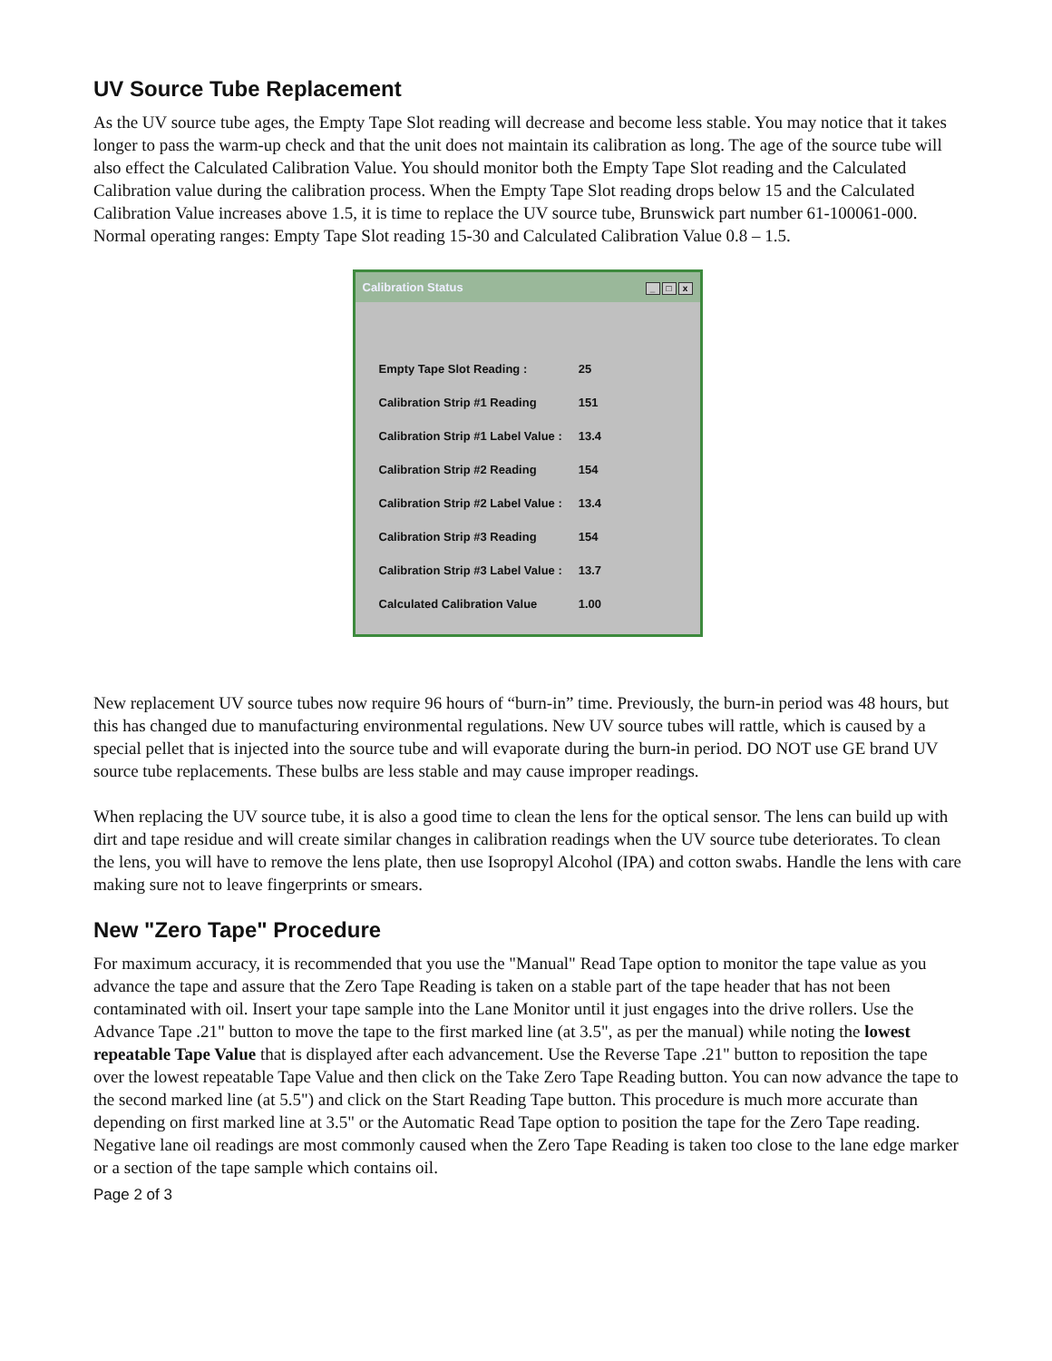UV Source Tube Replacement
As the UV source tube ages, the Empty Tape Slot reading will decrease and become less stable. You may notice that it takes longer to pass the warm-up check and that the unit does not maintain its calibration as long. The age of the source tube will also effect the Calculated Calibration Value. You should monitor both the Empty Tape Slot reading and the Calculated Calibration value during the calibration process. When the Empty Tape Slot reading drops below 15 and the Calculated Calibration Value increases above 1.5, it is time to replace the UV source tube, Brunswick part number 61-100061-000. Normal operating ranges: Empty Tape Slot reading 15-30 and Calculated Calibration Value 0.8 – 1.5.
Calibration Status _ □ x
| Empty Tape Slot Reading : | 25 |
| Calibration Strip #1 Reading | 151 |
| Calibration Strip #1 Label Value : | 13.4 |
| Calibration Strip #2 Reading | 154 |
| Calibration Strip #2 Label Value : | 13.4 |
| Calibration Strip #3 Reading | 154 |
| Calibration Strip #3 Label Value : | 13.7 |
| Calculated Calibration Value | 1.00 |
New replacement UV source tubes now require 96 hours of “burn-in” time. Previously, the burn-in period was 48 hours, but this has changed due to manufacturing environmental regulations. New UV source tubes will rattle, which is caused by a special pellet that is injected into the source tube and will evaporate during the burn-in period. DO NOT use GE brand UV source tube replacements. These bulbs are less stable and may cause improper readings.
When replacing the UV source tube, it is also a good time to clean the lens for the optical sensor. The lens can build up with dirt and tape residue and will create similar changes in calibration readings when the UV source tube deteriorates. To clean the lens, you will have to remove the lens plate, then use Isopropyl Alcohol (IPA) and cotton swabs. Handle the lens with care making sure not to leave fingerprints or smears.
New "Zero Tape" Procedure
For maximum accuracy, it is recommended that you use the "Manual" Read Tape option to monitor the tape value as you advance the tape and assure that the Zero Tape Reading is taken on a stable part of the tape header that has not been contaminated with oil. Insert your tape sample into the Lane Monitor until it just engages into the drive rollers. Use the Advance Tape .21" button to move the tape to the first marked line (at 3.5", as per the manual) while noting the lowest repeatable Tape Value that is displayed after each advancement. Use the Reverse Tape .21" button to reposition the tape over the lowest repeatable Tape Value and then click on the Take Zero Tape Reading button. You can now advance the tape to the second marked line (at 5.5") and click on the Start Reading Tape button. This procedure is much more accurate than depending on first marked line at 3.5" or the Automatic Read Tape option to position the tape for the Zero Tape reading. Negative lane oil readings are most commonly caused when the Zero Tape Reading is taken too close to the lane edge marker or a section of the tape sample which contains oil.
Page 2 of 3